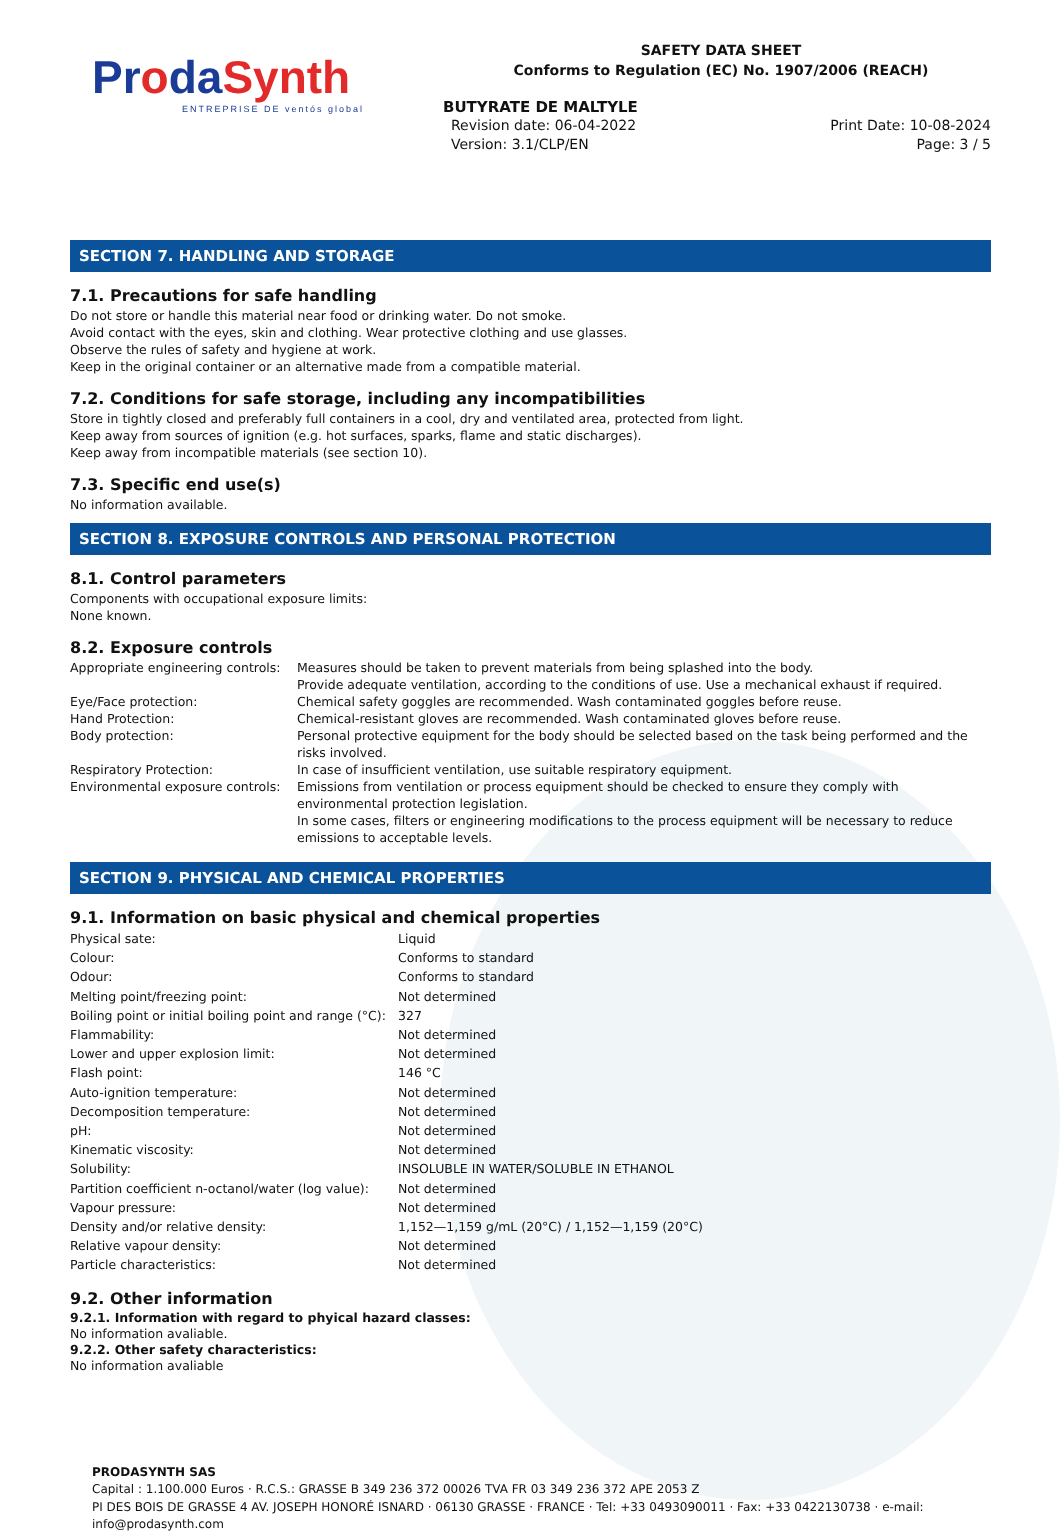ProdaSynth
ENTREPRISE DE ventós global
SAFETY DATA SHEET
Conforms to Regulation (EC) No. 1907/2006 (REACH)
BUTYRATE DE MALTYLE
Revision date: 06-04-2022 Print Date: 10-08-2024
Version: 3.1/CLP/EN Page: 3 / 5
SECTION 7. HANDLING AND STORAGE
7.1. Precautions for safe handling
Do not store or handle this material near food or drinking water. Do not smoke.
Avoid contact with the eyes, skin and clothing. Wear protective clothing and use glasses.
Observe the rules of safety and hygiene at work.
Keep in the original container or an alternative made from a compatible material.
7.2. Conditions for safe storage, including any incompatibilities
Store in tightly closed and preferably full containers in a cool, dry and ventilated area, protected from light.
Keep away from sources of ignition (e.g. hot surfaces, sparks, flame and static discharges).
Keep away from incompatible materials (see section 10).
7.3. Specific end use(s)
No information available.
SECTION 8. EXPOSURE CONTROLS AND PERSONAL PROTECTION
8.1. Control parameters
Components with occupational exposure limits:
None known.
8.2. Exposure controls
| Appropriate engineering controls: | Measures should be taken to prevent materials from being splashed into the body. Provide adequate ventilation, according to the conditions of use. Use a mechanical exhaust if required. |
| Eye/Face protection: | Chemical safety goggles are recommended. Wash contaminated goggles before reuse. |
| Hand Protection: | Chemical-resistant gloves are recommended. Wash contaminated gloves before reuse. |
| Body protection: | Personal protective equipment for the body should be selected based on the task being performed and the risks involved. |
| Respiratory Protection: | In case of insufficient ventilation, use suitable respiratory equipment. |
| Environmental exposure controls: | Emissions from ventilation or process equipment should be checked to ensure they comply with environmental protection legislation. In some cases, filters or engineering modifications to the process equipment will be necessary to reduce emissions to acceptable levels. |
SECTION 9. PHYSICAL AND CHEMICAL PROPERTIES
9.1. Information on basic physical and chemical properties
| Physical sate: | Liquid |
| Colour: | Conforms to standard |
| Odour: | Conforms to standard |
| Melting point/freezing point: | Not determined |
| Boiling point or initial boiling point and range (°C): | 327 |
| Flammability: | Not determined |
| Lower and upper explosion limit: | Not determined |
| Flash point: | 146 °C |
| Auto-ignition temperature: | Not determined |
| Decomposition temperature: | Not determined |
| pH: | Not determined |
| Kinematic viscosity: | Not determined |
| Solubility: | INSOLUBLE IN WATER/SOLUBLE IN ETHANOL |
| Partition coefficient n-octanol/water (log value): | Not determined |
| Vapour pressure: | Not determined |
| Density and/or relative density: | 1,152—1,159 g/mL (20°C) / 1,152—1,159 (20°C) |
| Relative vapour density: | Not determined |
| Particle characteristics: | Not determined |
9.2. Other information
9.2.1. Information with regard to phyical hazard classes:
No information avaliable.
9.2.2. Other safety characteristics:
No information avaliable
PRODASYNTH SAS
Capital : 1.100.000 Euros · R.C.S.: GRASSE B 349 236 372 00026 TVA FR 03 349 236 372 APE 2053 Z
PI DES BOIS DE GRASSE 4 AV. JOSEPH HONORÉ ISNARD · 06130 GRASSE · FRANCE · Tel: +33 0493090011 · Fax: +33 0422130738 · e-mail: info@prodasynth.com